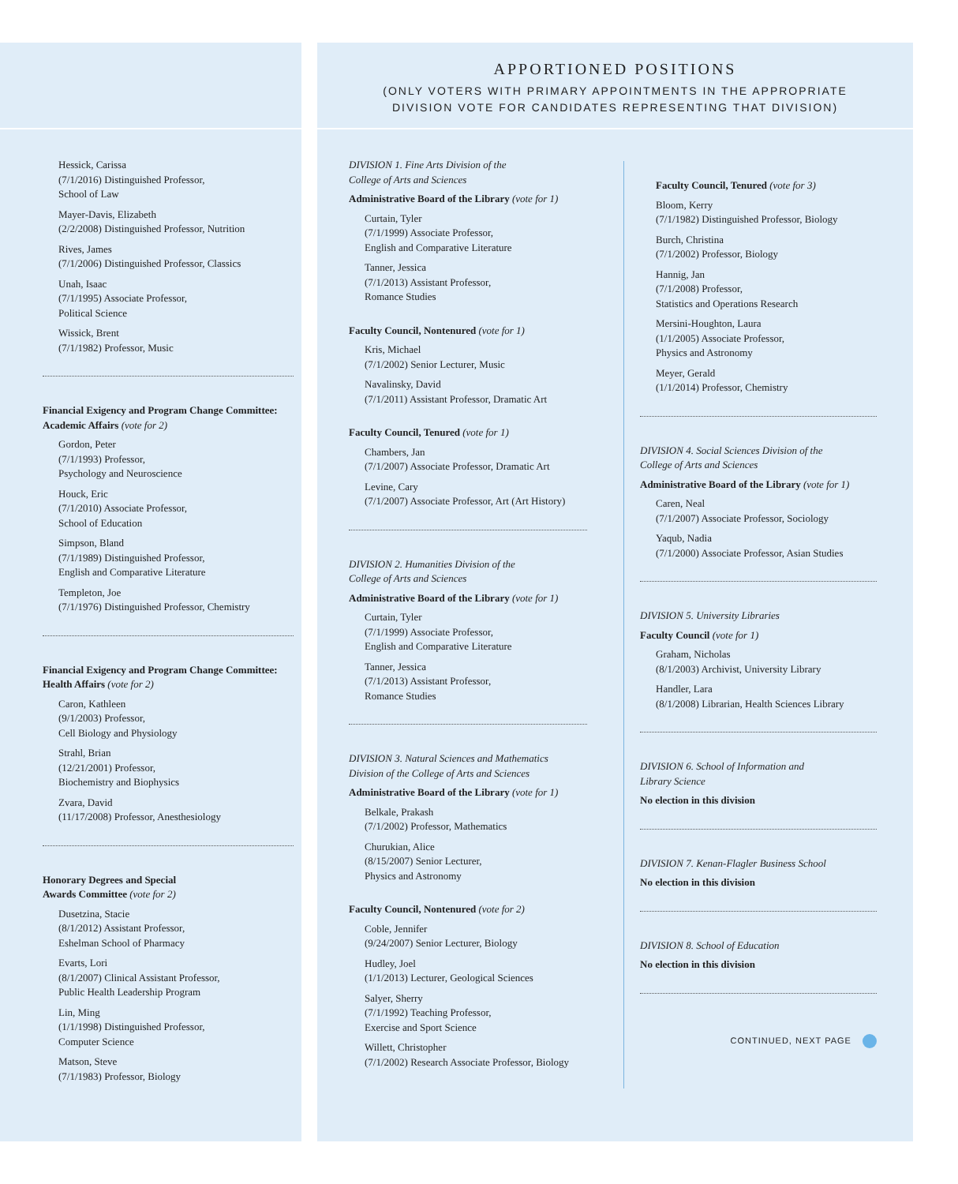Hessick, Carissa
(7/1/2016) Distinguished Professor,
School of Law
Mayer-Davis, Elizabeth
(2/2/2008) Distinguished Professor, Nutrition
Rives, James
(7/1/2006) Distinguished Professor, Classics
Unah, Isaac
(7/1/1995) Associate Professor,
Political Science
Wissick, Brent
(7/1/1982) Professor, Music
Financial Exigency and Program Change Committee: Academic Affairs (vote for 2)
Gordon, Peter
(7/1/1993) Professor,
Psychology and Neuroscience
Houck, Eric
(7/1/2010) Associate Professor,
School of Education
Simpson, Bland
(7/1/1989) Distinguished Professor,
English and Comparative Literature
Templeton, Joe
(7/1/1976) Distinguished Professor, Chemistry
Financial Exigency and Program Change Committee: Health Affairs (vote for 2)
Caron, Kathleen
(9/1/2003) Professor,
Cell Biology and Physiology
Strahl, Brian
(12/21/2001) Professor,
Biochemistry and Biophysics
Zvara, David
(11/17/2008) Professor, Anesthesiology
Honorary Degrees and Special
Awards Committee (vote for 2)
Dusetzina, Stacie
(8/1/2012) Assistant Professor,
Eshelman School of Pharmacy
Evarts, Lori
(8/1/2007) Clinical Assistant Professor,
Public Health Leadership Program
Lin, Ming
(1/1/1998) Distinguished Professor,
Computer Science
Matson, Steve
(7/1/1983) Professor, Biology
APPORTIONED POSITIONS
(ONLY VOTERS WITH PRIMARY APPOINTMENTS IN THE APPROPRIATE
DIVISION VOTE FOR CANDIDATES REPRESENTING THAT DIVISION)
DIVISION 1. Fine Arts Division of the
College of Arts and Sciences
Administrative Board of the Library (vote for 1)
Curtain, Tyler
(7/1/1999) Associate Professor,
English and Comparative Literature
Tanner, Jessica
(7/1/2013) Assistant Professor,
Romance Studies
Faculty Council, Nontenured (vote for 1)
Kris, Michael
(7/1/2002) Senior Lecturer, Music
Navalinsky, David
(7/1/2011) Assistant Professor, Dramatic Art
Faculty Council, Tenured (vote for 1)
Chambers, Jan
(7/1/2007) Associate Professor, Dramatic Art
Levine, Cary
(7/1/2007) Associate Professor, Art (Art History)
DIVISION 2. Humanities Division of the
College of Arts and Sciences
Administrative Board of the Library (vote for 1)
Curtain, Tyler
(7/1/1999) Associate Professor,
English and Comparative Literature
Tanner, Jessica
(7/1/2013) Assistant Professor,
Romance Studies
DIVISION 3. Natural Sciences and Mathematics
Division of the College of Arts and Sciences
Administrative Board of the Library (vote for 1)
Belkale, Prakash
(7/1/2002) Professor, Mathematics
Churukian, Alice
(8/15/2007) Senior Lecturer,
Physics and Astronomy
Faculty Council, Nontenured (vote for 2)
Coble, Jennifer
(9/24/2007) Senior Lecturer, Biology
Hudley, Joel
(1/1/2013) Lecturer, Geological Sciences
Salyer, Sherry
(7/1/1992) Teaching Professor,
Exercise and Sport Science
Willett, Christopher
(7/1/2002) Research Associate Professor, Biology
Faculty Council, Tenured (vote for 3)
Bloom, Kerry
(7/1/1982) Distinguished Professor, Biology
Burch, Christina
(7/1/2002) Professor, Biology
Hannig, Jan
(7/1/2008) Professor,
Statistics and Operations Research
Mersini-Houghton, Laura
(1/1/2005) Associate Professor,
Physics and Astronomy
Meyer, Gerald
(1/1/2014) Professor, Chemistry
DIVISION 4. Social Sciences Division of the
College of Arts and Sciences
Administrative Board of the Library (vote for 1)
Caren, Neal
(7/1/2007) Associate Professor, Sociology
Yaqub, Nadia
(7/1/2000) Associate Professor, Asian Studies
DIVISION 5. University Libraries
Faculty Council (vote for 1)
Graham, Nicholas
(8/1/2003) Archivist, University Library
Handler, Lara
(8/1/2008) Librarian, Health Sciences Library
DIVISION 6. School of Information and
Library Science
No election in this division
DIVISION 7. Kenan-Flagler Business School
No election in this division
DIVISION 8. School of Education
No election in this division
CONTINUED, NEXT PAGE